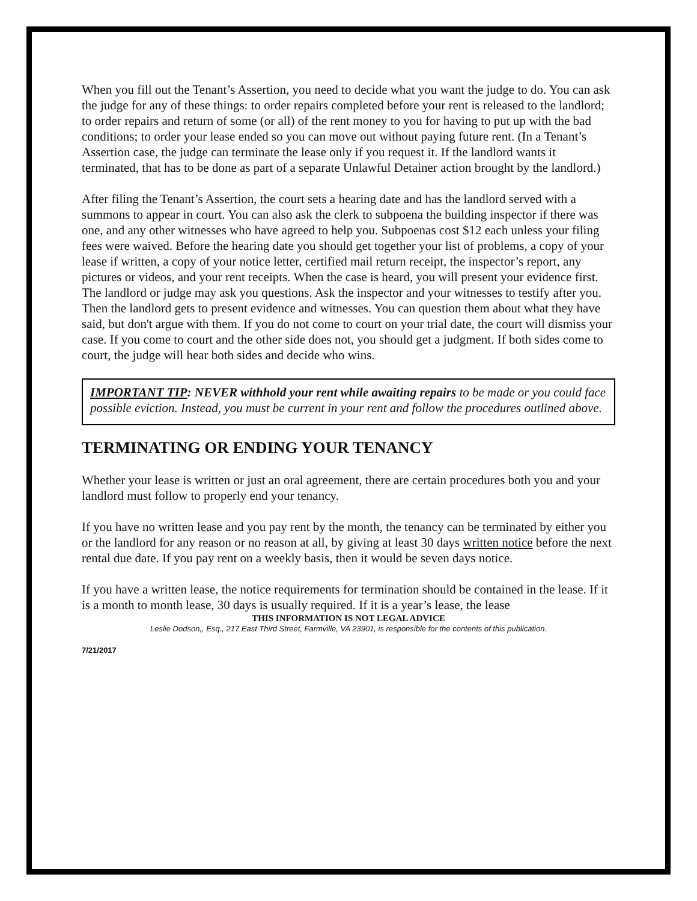When you fill out the Tenant’s Assertion, you need to decide what you want the judge to do. You can ask the judge for any of these things: to order repairs completed before your rent is released to the landlord; to order repairs and return of some (or all) of the rent money to you for having to put up with the bad conditions; to order your lease ended so you can move out without paying future rent. (In a Tenant’s Assertion case, the judge can terminate the lease only if you request it. If the landlord wants it terminated, that has to be done as part of a separate Unlawful Detainer action brought by the landlord.)
After filing the Tenant’s Assertion, the court sets a hearing date and has the landlord served with a summons to appear in court. You can also ask the clerk to subpoena the building inspector if there was one, and any other witnesses who have agreed to help you. Subpoenas cost $12 each unless your filing fees were waived. Before the hearing date you should get together your list of problems, a copy of your lease if written, a copy of your notice letter, certified mail return receipt, the inspector’s report, any pictures or videos, and your rent receipts. When the case is heard, you will present your evidence first. The landlord or judge may ask you questions. Ask the inspector and your witnesses to testify after you. Then the landlord gets to present evidence and witnesses. You can question them about what they have said, but don't argue with them. If you do not come to court on your trial date, the court will dismiss your case. If you come to court and the other side does not, you should get a judgment. If both sides come to court, the judge will hear both sides and decide who wins.
IMPORTANT TIP: NEVER withhold your rent while awaiting repairs to be made or you could face possible eviction. Instead, you must be current in your rent and follow the procedures outlined above.
TERMINATING OR ENDING YOUR TENANCY
Whether your lease is written or just an oral agreement, there are certain procedures both you and your landlord must follow to properly end your tenancy.
If you have no written lease and you pay rent by the month, the tenancy can be terminated by either you or the landlord for any reason or no reason at all, by giving at least 30 days written notice before the next rental due date. If you pay rent on a weekly basis, then it would be seven days notice.
If you have a written lease, the notice requirements for termination should be contained in the lease. If it is a month to month lease, 30 days is usually required. If it is a year’s lease, the lease
THIS INFORMATION IS NOT LEGAL ADVICE
Leslie Dodson,, Esq., 217 East Third Street, Farmville, VA 23901, is responsible for the contents of this publication.
7/21/2017